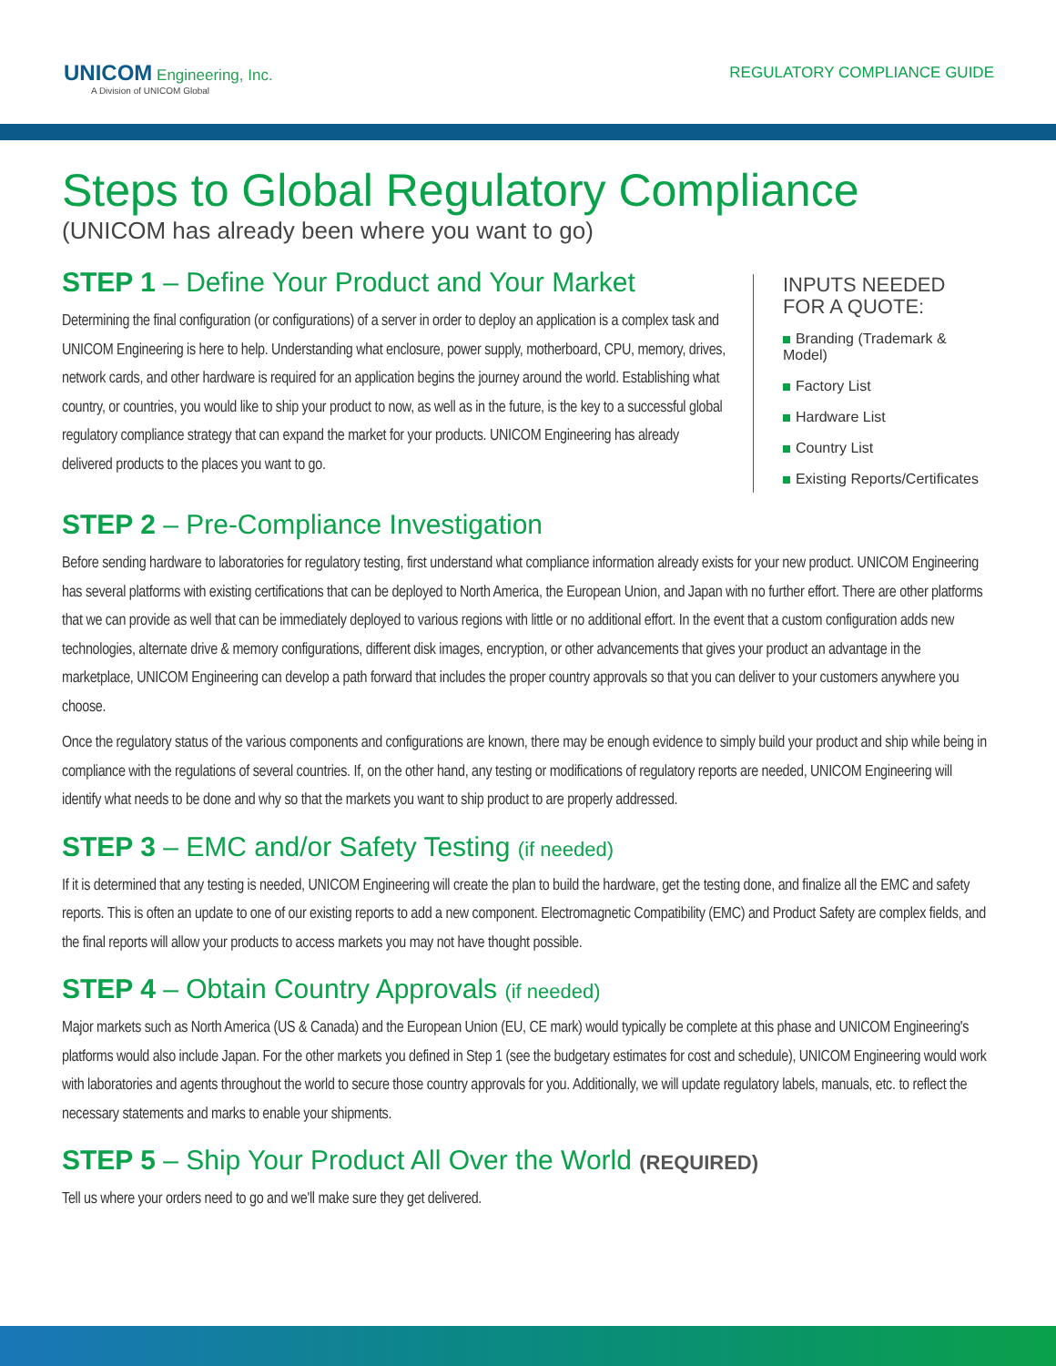UNICOM Engineering, Inc.
A Division of UNICOM Global
REGULATORY COMPLIANCE GUIDE
Steps to Global Regulatory Compliance
(UNICOM has already been where you want to go)
STEP 1 – Define Your Product and Your Market
Determining the final configuration (or configurations) of a server in order to deploy an application is a complex task and UNICOM Engineering is here to help. Understanding what enclosure, power supply, motherboard, CPU, memory, drives, network cards, and other hardware is required for an application begins the journey around the world. Establishing what country, or countries, you would like to ship your product to now, as well as in the future, is the key to a successful global regulatory compliance strategy that can expand the market for your products. UNICOM Engineering has already delivered products to the places you want to go.
INPUTS NEEDED
FOR A QUOTE:
Branding (Trademark & Model)
Factory List
Hardware List
Country List
Existing Reports/Certificates
STEP 2 – Pre-Compliance Investigation
Before sending hardware to laboratories for regulatory testing, first understand what compliance information already exists for your new product. UNICOM Engineering has several platforms with existing certifications that can be deployed to North America, the European Union, and Japan with no further effort. There are other platforms that we can provide as well that can be immediately deployed to various regions with little or no additional effort. In the event that a custom configuration adds new technologies, alternate drive & memory configurations, different disk images, encryption, or other advancements that gives your product an advantage in the marketplace, UNICOM Engineering can develop a path forward that includes the proper country approvals so that you can deliver to your customers anywhere you choose.
Once the regulatory status of the various components and configurations are known, there may be enough evidence to simply build your product and ship while being in compliance with the regulations of several countries. If, on the other hand, any testing or modifications of regulatory reports are needed, UNICOM Engineering will identify what needs to be done and why so that the markets you want to ship product to are properly addressed.
STEP 3 – EMC and/or Safety Testing (if needed)
If it is determined that any testing is needed, UNICOM Engineering will create the plan to build the hardware, get the testing done, and finalize all the EMC and safety reports. This is often an update to one of our existing reports to add a new component. Electromagnetic Compatibility (EMC) and Product Safety are complex fields, and the final reports will allow your products to access markets you may not have thought possible.
STEP 4 – Obtain Country Approvals (if needed)
Major markets such as North America (US & Canada) and the European Union (EU, CE mark) would typically be complete at this phase and UNICOM Engineering's platforms would also include Japan. For the other markets you defined in Step 1 (see the budgetary estimates for cost and schedule), UNICOM Engineering would work with laboratories and agents throughout the world to secure those country approvals for you. Additionally, we will update regulatory labels, manuals, etc. to reflect the necessary statements and marks to enable your shipments.
STEP 5 – Ship Your Product All Over the World (REQUIRED)
Tell us where your orders need to go and we'll make sure they get delivered.